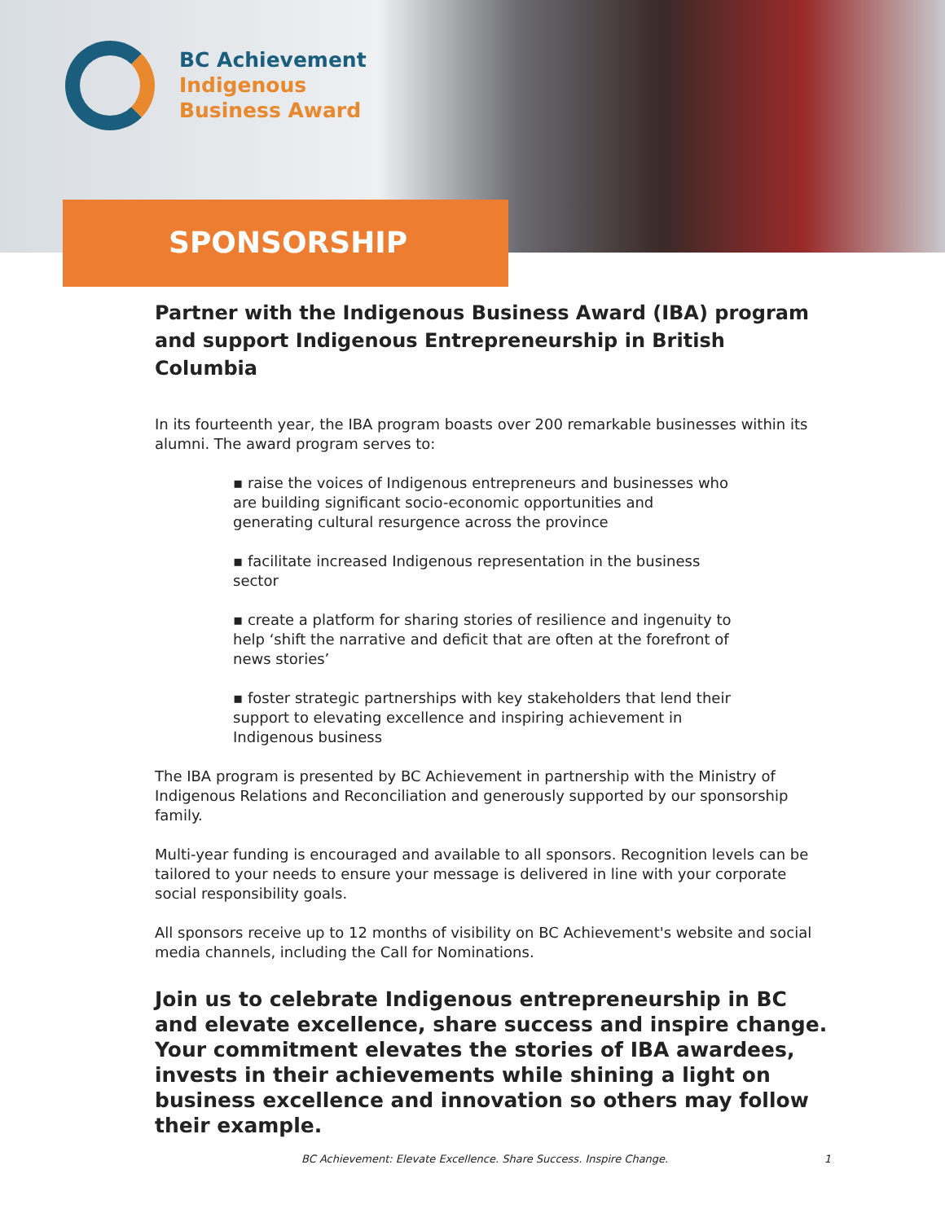BC Achievement
Indigenous
Business Award
SPONSORSHIP
Partner with the Indigenous Business Award (IBA) program and support Indigenous Entrepreneurship in British Columbia
In its fourteenth year, the IBA program boasts over 200 remarkable businesses within its alumni. The award program serves to:
▪ raise the voices of Indigenous entrepreneurs and businesses who are building significant socio-economic opportunities and generating cultural resurgence across the province
▪ facilitate increased Indigenous representation in the business sector
▪ create a platform for sharing stories of resilience and ingenuity to help ‘shift the narrative and deficit that are often at the forefront of news stories’
▪ foster strategic partnerships with key stakeholders that lend their support to elevating excellence and inspiring achievement in Indigenous business
The IBA program is presented by BC Achievement in partnership with the Ministry of Indigenous Relations and Reconciliation and generously supported by our sponsorship family.
Multi-year funding is encouraged and available to all sponsors. Recognition levels can be tailored to your needs to ensure your message is delivered in line with your corporate social responsibility goals.
All sponsors receive up to 12 months of visibility on BC Achievement's website and social media channels, including the Call for Nominations.
Join us to celebrate Indigenous entrepreneurship in BC and elevate excellence, share success and inspire change. Your commitment elevates the stories of IBA awardees, invests in their achievements while shining a light on business excellence and innovation so others may follow their example.
BC Achievement: Elevate Excellence. Share Success. Inspire Change. 1